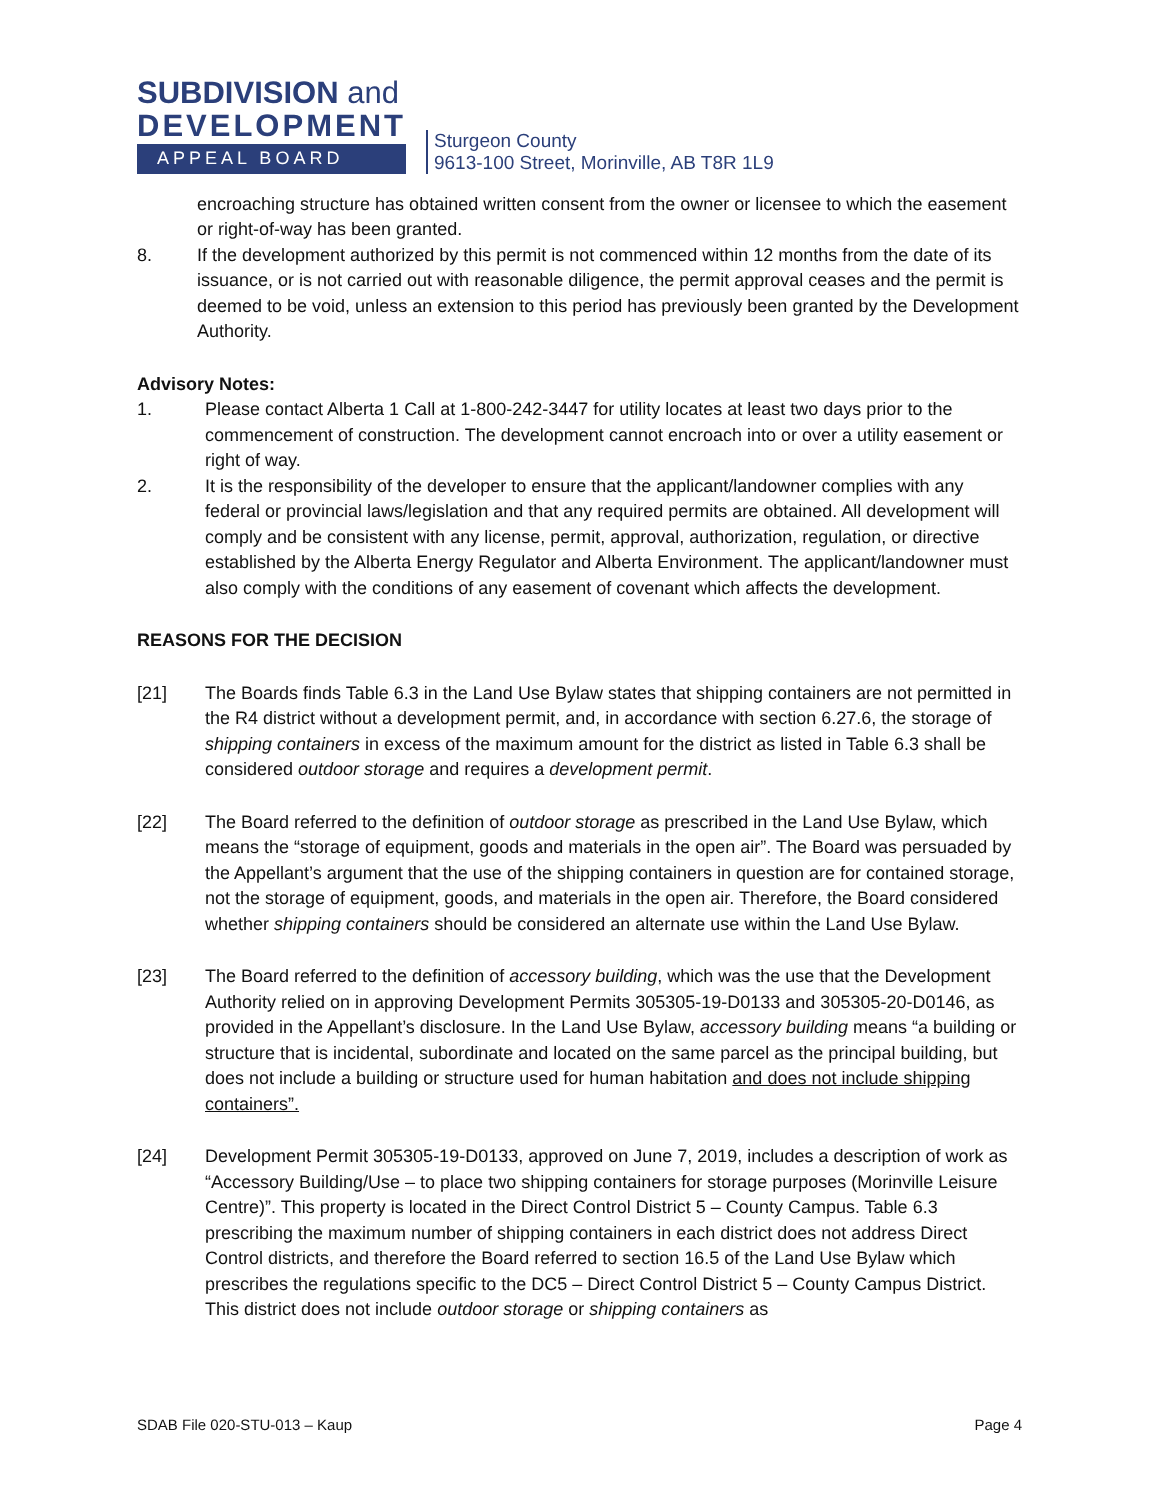SUBDIVISION and
DEVELOPMENT
APPEAL BOARD
Sturgeon County
9613-100 Street, Morinville, AB T8R 1L9
encroaching structure has obtained written consent from the owner or licensee to which the easement or right-of-way has been granted.
8. If the development authorized by this permit is not commenced within 12 months from the date of its issuance, or is not carried out with reasonable diligence, the permit approval ceases and the permit is deemed to be void, unless an extension to this period has previously been granted by the Development Authority.
Advisory Notes:
1. Please contact Alberta 1 Call at 1-800-242-3447 for utility locates at least two days prior to the commencement of construction. The development cannot encroach into or over a utility easement or right of way.
2. It is the responsibility of the developer to ensure that the applicant/landowner complies with any federal or provincial laws/legislation and that any required permits are obtained. All development will comply and be consistent with any license, permit, approval, authorization, regulation, or directive established by the Alberta Energy Regulator and Alberta Environment. The applicant/landowner must also comply with the conditions of any easement of covenant which affects the development.
REASONS FOR THE DECISION
[21] The Boards finds Table 6.3 in the Land Use Bylaw states that shipping containers are not permitted in the R4 district without a development permit, and, in accordance with section 6.27.6, the storage of shipping containers in excess of the maximum amount for the district as listed in Table 6.3 shall be considered outdoor storage and requires a development permit.
[22] The Board referred to the definition of outdoor storage as prescribed in the Land Use Bylaw, which means the “storage of equipment, goods and materials in the open air”. The Board was persuaded by the Appellant’s argument that the use of the shipping containers in question are for contained storage, not the storage of equipment, goods, and materials in the open air. Therefore, the Board considered whether shipping containers should be considered an alternate use within the Land Use Bylaw.
[23] The Board referred to the definition of accessory building, which was the use that the Development Authority relied on in approving Development Permits 305305-19-D0133 and 305305-20-D0146, as provided in the Appellant’s disclosure. In the Land Use Bylaw, accessory building means “a building or structure that is incidental, subordinate and located on the same parcel as the principal building, but does not include a building or structure used for human habitation and does not include shipping containers”.
[24] Development Permit 305305-19-D0133, approved on June 7, 2019, includes a description of work as “Accessory Building/Use – to place two shipping containers for storage purposes (Morinville Leisure Centre)”. This property is located in the Direct Control District 5 – County Campus. Table 6.3 prescribing the maximum number of shipping containers in each district does not address Direct Control districts, and therefore the Board referred to section 16.5 of the Land Use Bylaw which prescribes the regulations specific to the DC5 – Direct Control District 5 – County Campus District. This district does not include outdoor storage or shipping containers as
SDAB File 020-STU-013 – Kaup Page 4